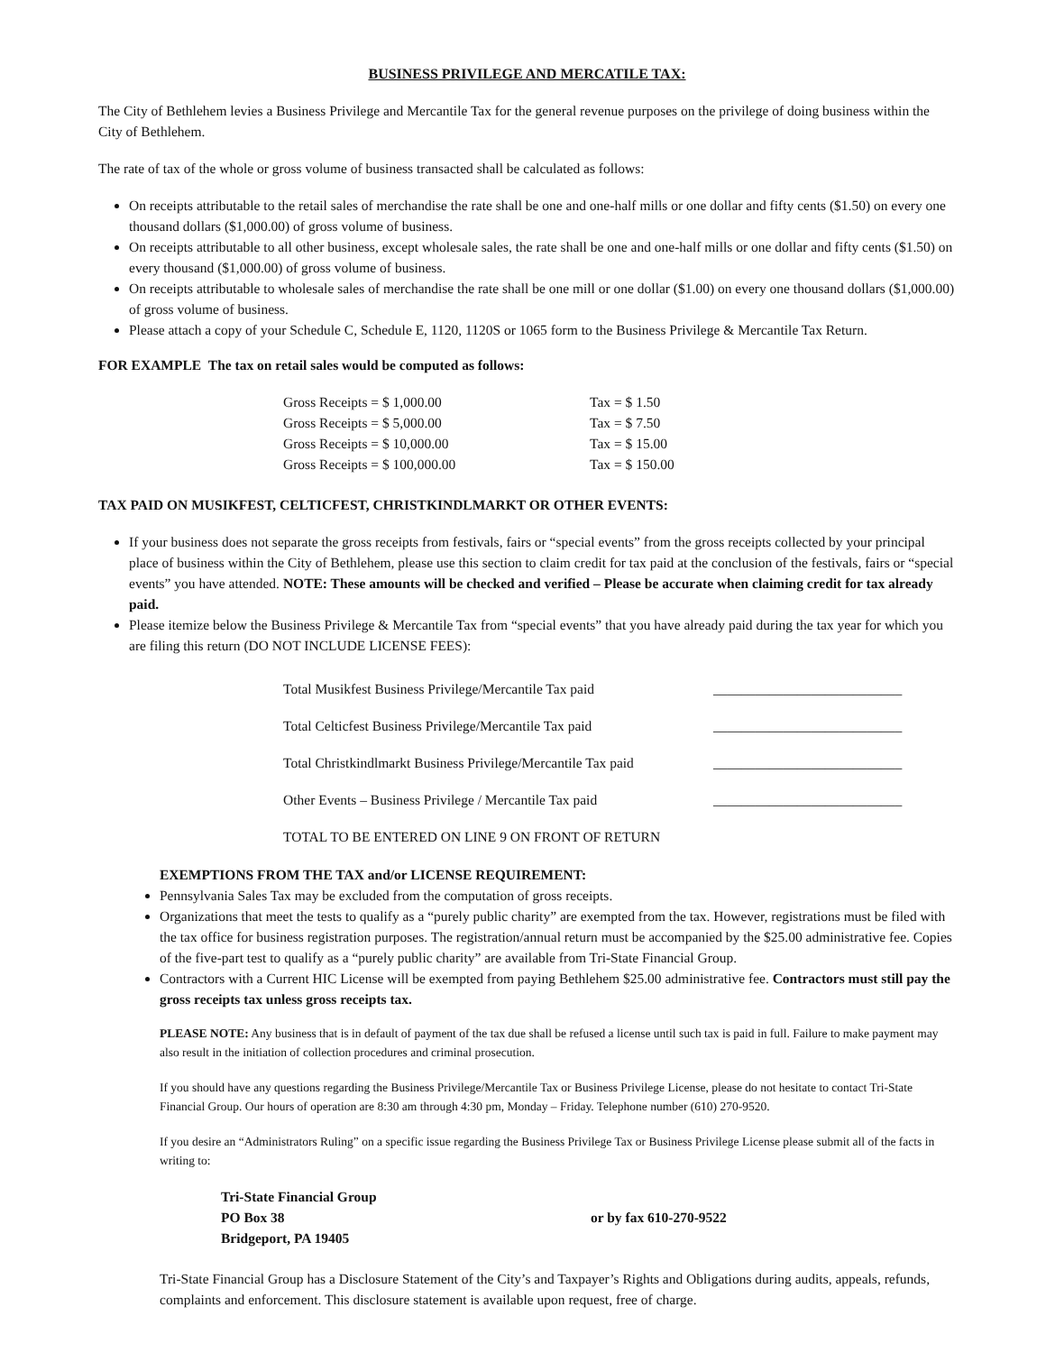BUSINESS PRIVILEGE AND MERCATILE TAX:
The City of Bethlehem levies a Business Privilege and Mercantile Tax for the general revenue purposes on the privilege of doing business within the City of Bethlehem.
The rate of tax of the whole or gross volume of business transacted shall be calculated as follows:
On receipts attributable to the retail sales of merchandise the rate shall be one and one-half mills or one dollar and fifty cents ($1.50) on every one thousand dollars ($1,000.00) of gross volume of business.
On receipts attributable to all other business, except wholesale sales, the rate shall be one and one-half mills or one dollar and fifty cents ($1.50) on every thousand ($1,000.00) of gross volume of business.
On receipts attributable to wholesale sales of merchandise the rate shall be one mill or one dollar ($1.00) on every one thousand dollars ($1,000.00) of gross volume of business.
Please attach a copy of your Schedule C, Schedule E, 1120, 1120S or 1065 form to the Business Privilege & Mercantile Tax Return.
FOR EXAMPLE The tax on retail sales would be computed as follows:
| Gross Receipts = $ 1,000.00 | Tax = $ 1.50 |
| Gross Receipts = $ 5,000.00 | Tax = $ 7.50 |
| Gross Receipts = $ 10,000.00 | Tax = $ 15.00 |
| Gross Receipts = $ 100,000.00 | Tax = $ 150.00 |
TAX PAID ON MUSIKFEST, CELTICFEST, CHRISTKINDLMARKT OR OTHER EVENTS:
If your business does not separate the gross receipts from festivals, fairs or “special events” from the gross receipts collected by your principal place of business within the City of Bethlehem, please use this section to claim credit for tax paid at the conclusion of the festivals, fairs or “special events” you have attended. NOTE: These amounts will be checked and verified – Please be accurate when claiming credit for tax already paid.
Please itemize below the Business Privilege & Mercantile Tax from “special events” that you have already paid during the tax year for which you are filing this return (DO NOT INCLUDE LICENSE FEES):
| Total Musikfest Business Privilege/Mercantile Tax paid | ___________________________ |
| Total Celticfest Business Privilege/Mercantile Tax paid | ___________________________ |
| Total Christkindlmarkt Business Privilege/Mercantile Tax paid | ___________________________ |
| Other Events – Business Privilege / Mercantile Tax paid | ___________________________ |
| TOTAL TO BE ENTERED ON LINE 9 ON FRONT OF RETURN | |
EXEMPTIONS FROM THE TAX and/or LICENSE REQUIREMENT:
Pennsylvania Sales Tax may be excluded from the computation of gross receipts.
Organizations that meet the tests to qualify as a “purely public charity” are exempted from the tax. However, registrations must be filed with the tax office for business registration purposes. The registration/annual return must be accompanied by the $25.00 administrative fee. Copies of the five-part test to qualify as a “purely public charity” are available from Tri-State Financial Group.
Contractors with a Current HIC License will be exempted from paying Bethlehem $25.00 administrative fee. Contractors must still pay the gross receipts tax unless gross receipts tax.
PLEASE NOTE: Any business that is in default of payment of the tax due shall be refused a license until such tax is paid in full. Failure to make payment may also result in the initiation of collection procedures and criminal prosecution.
If you should have any questions regarding the Business Privilege/Mercantile Tax or Business Privilege License, please do not hesitate to contact Tri-State Financial Group. Our hours of operation are 8:30 am through 4:30 pm, Monday – Friday. Telephone number (610) 270-9520.
If you desire an “Administrators Ruling” on a specific issue regarding the Business Privilege Tax or Business Privilege License please submit all of the facts in writing to:
| Tri-State Financial Group | |
| PO Box 38 | or by fax 610-270-9522 |
| Bridgeport, PA 19405 | |
Tri-State Financial Group has a Disclosure Statement of the City’s and Taxpayer’s Rights and Obligations during audits, appeals, refunds, complaints and enforcement. This disclosure statement is available upon request, free of charge.